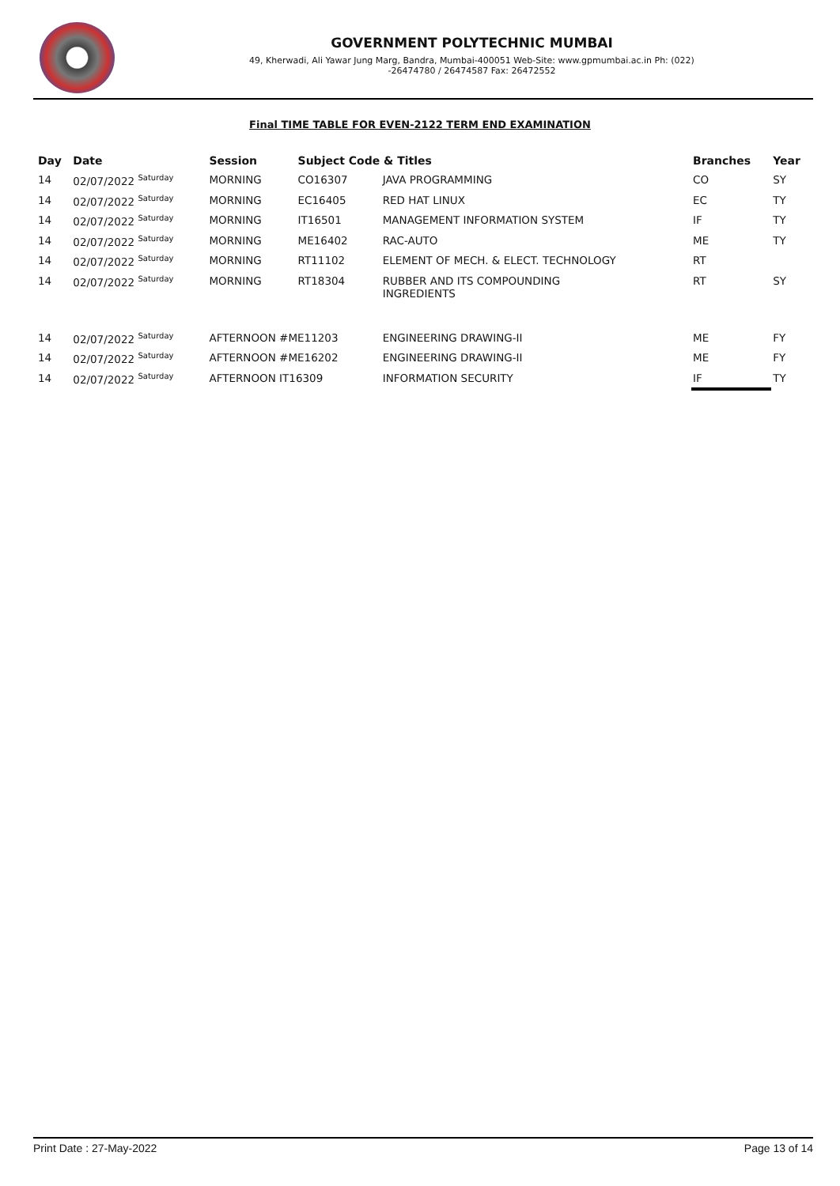GOVERNMENT POLYTECHNIC MUMBAI
49, Kherwadi, Ali Yawar Jung Marg, Bandra, Mumbai-400051 Web-Site: www.gpmumbai.ac.in Ph: (022)
-26474780 / 26474587 Fax: 26472552
Final TIME TABLE FOR EVEN-2122 TERM END EXAMINATION
| Day | Date | Session | Subject Code & Titles | | Branches | Year |
| --- | --- | --- | --- | --- | --- | --- |
| 14 | 02/07/2022 <sup>Saturday</sup> | MORNING | CO16307 | JAVA PROGRAMMING | CO | SY |
| 14 | 02/07/2022 <sup>Saturday</sup> | MORNING | EC16405 | RED HAT LINUX | EC | TY |
| 14 | 02/07/2022 <sup>Saturday</sup> | MORNING | IT16501 | MANAGEMENT INFORMATION SYSTEM | IF | TY |
| 14 | 02/07/2022 <sup>Saturday</sup> | MORNING | ME16402 | RAC-AUTO | ME | TY |
| 14 | 02/07/2022 <sup>Saturday</sup> | MORNING | RT11102 | ELEMENT OF MECH. & ELECT. TECHNOLOGY | RT | |
| 14 | 02/07/2022 <sup>Saturday</sup> | MORNING | RT18304 | RUBBER AND ITS COMPOUNDING INGREDIENTS | RT | SY |
| 14 | 02/07/2022 <sup>Saturday</sup> | AFTERNOON #ME11203 | | ENGINEERING DRAWING-II | ME | FY |
| 14 | 02/07/2022 <sup>Saturday</sup> | AFTERNOON #ME16202 | | ENGINEERING DRAWING-II | ME | FY |
| 14 | 02/07/2022 <sup>Saturday</sup> | AFTERNOON IT16309 | | INFORMATION SECURITY | IF | TY |
Print Date : 27-May-2022 Page 13 of 14